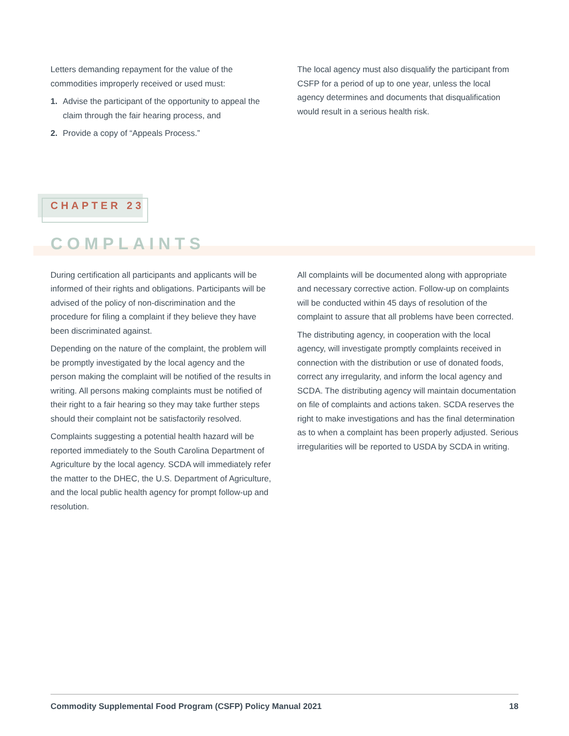Letters demanding repayment for the value of the commodities improperly received or used must:
1. Advise the participant of the opportunity to appeal the claim through the fair hearing process, and
2. Provide a copy of “Appeals Process.”
The local agency must also disqualify the participant from CSFP for a period of up to one year, unless the local agency determines and documents that disqualification would result in a serious health risk.
CHAPTER 23
COMPLAINTS
During certification all participants and applicants will be informed of their rights and obligations. Participants will be advised of the policy of non-discrimination and the procedure for filing a complaint if they believe they have been discriminated against.
Depending on the nature of the complaint, the problem will be promptly investigated by the local agency and the person making the complaint will be notified of the results in writing. All persons making complaints must be notified of their right to a fair hearing so they may take further steps should their complaint not be satisfactorily resolved.
Complaints suggesting a potential health hazard will be reported immediately to the South Carolina Department of Agriculture by the local agency. SCDA will immediately refer the matter to the DHEC, the U.S. Department of Agriculture, and the local public health agency for prompt follow-up and resolution.
All complaints will be documented along with appropriate and necessary corrective action. Follow-up on complaints will be conducted within 45 days of resolution of the complaint to assure that all problems have been corrected.
The distributing agency, in cooperation with the local agency, will investigate promptly complaints received in connection with the distribution or use of donated foods, correct any irregularity, and inform the local agency and SCDA. The distributing agency will maintain documentation on file of complaints and actions taken. SCDA reserves the right to make investigations and has the final determination as to when a complaint has been properly adjusted. Serious irregularities will be reported to USDA by SCDA in writing.
Commodity Supplemental Food Program (CSFP) Policy Manual 2021 18